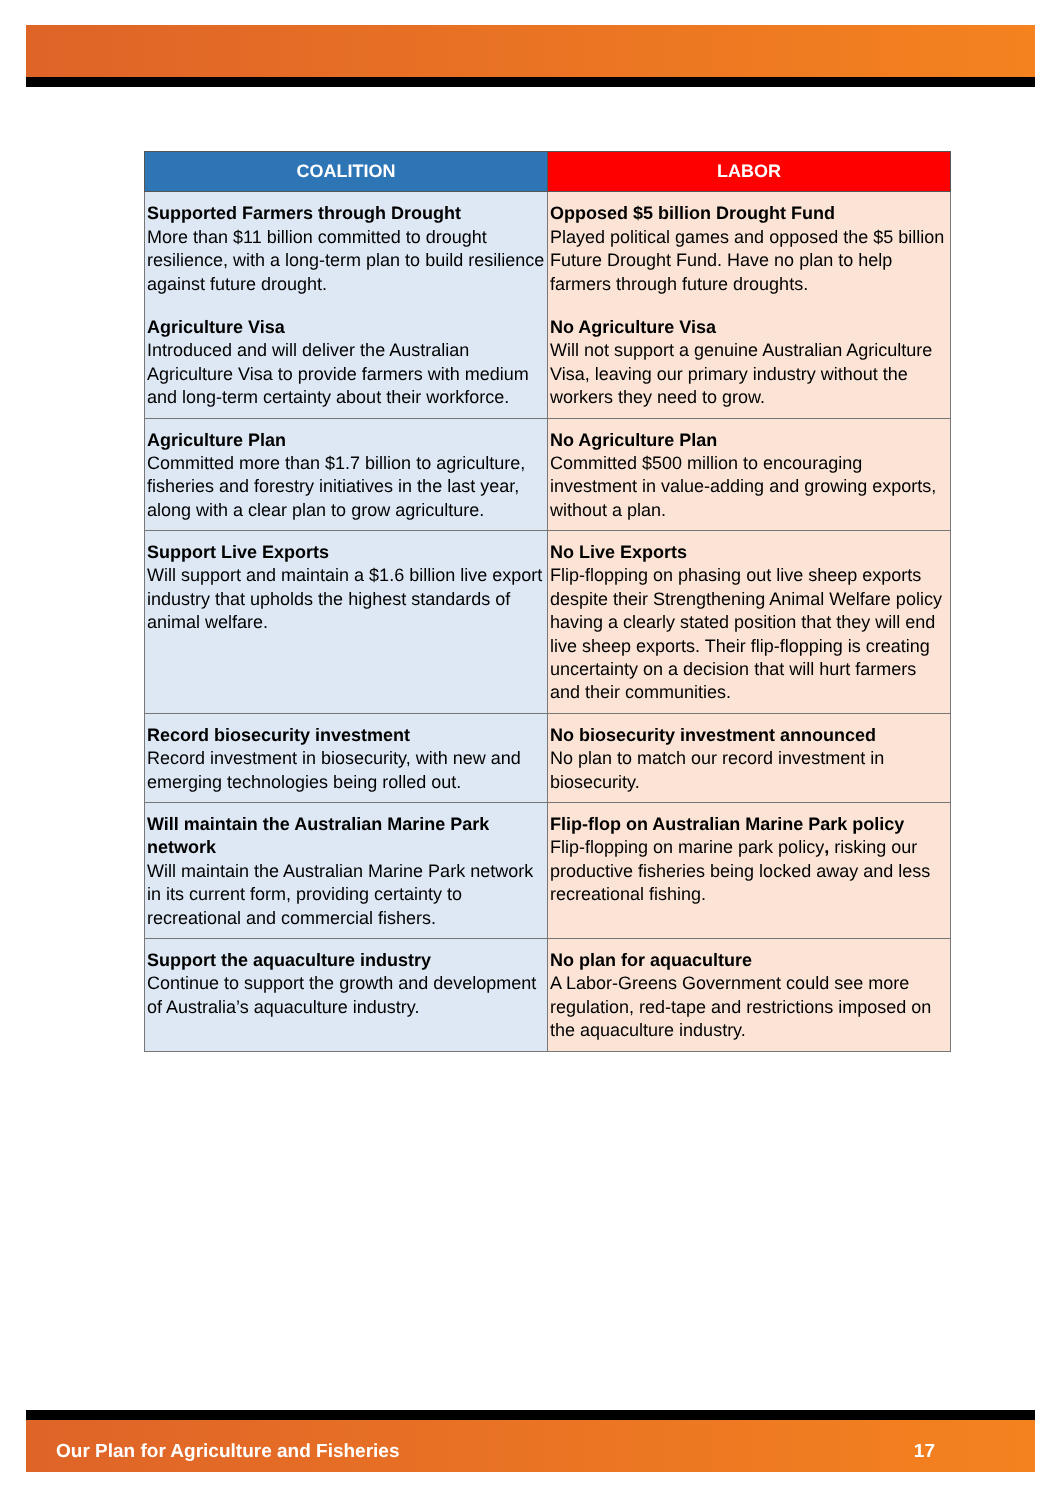| COALITION | LABOR |
| --- | --- |
| Supported Farmers through Drought More than $11 billion committed to drought resilience, with a long-term plan to build resilience against future drought. Agriculture Visa Introduced and will deliver the Australian Agriculture Visa to provide farmers with medium and long-term certainty about their workforce. | Opposed $5 billion Drought Fund Played political games and opposed the $5 billion Future Drought Fund. Have no plan to help farmers through future droughts. No Agriculture Visa Will not support a genuine Australian Agriculture Visa, leaving our primary industry without the workers they need to grow. |
| Agriculture Plan Committed more than $1.7 billion to agriculture, fisheries and forestry initiatives in the last year, along with a clear plan to grow agriculture. | No Agriculture Plan Committed $500 million to encouraging investment in value-adding and growing exports, without a plan. |
| Support Live Exports Will support and maintain a $1.6 billion live export industry that upholds the highest standards of animal welfare. | No Live Exports Flip-flopping on phasing out live sheep exports despite their Strengthening Animal Welfare policy having a clearly stated position that they will end live sheep exports. Their flip-flopping is creating uncertainty on a decision that will hurt farmers and their communities. |
| Record biosecurity investment Record investment in biosecurity, with new and emerging technologies being rolled out. | No biosecurity investment announced No plan to match our record investment in biosecurity. |
| Will maintain the Australian Marine Park network Will maintain the Australian Marine Park network in its current form, providing certainty to recreational and commercial fishers. | Flip-flop on Australian Marine Park policy Flip-flopping on marine park policy , risking our productive fisheries being locked away and less recreational fishing. |
| Support the aquaculture industry Continue to support the growth and development of Australia’s aquaculture industry. | No plan for aquaculture A Labor-Greens Government could see more regulation, red-tape and restrictions imposed on the aquaculture industry. |
Our Plan for Agriculture and Fisheries 17